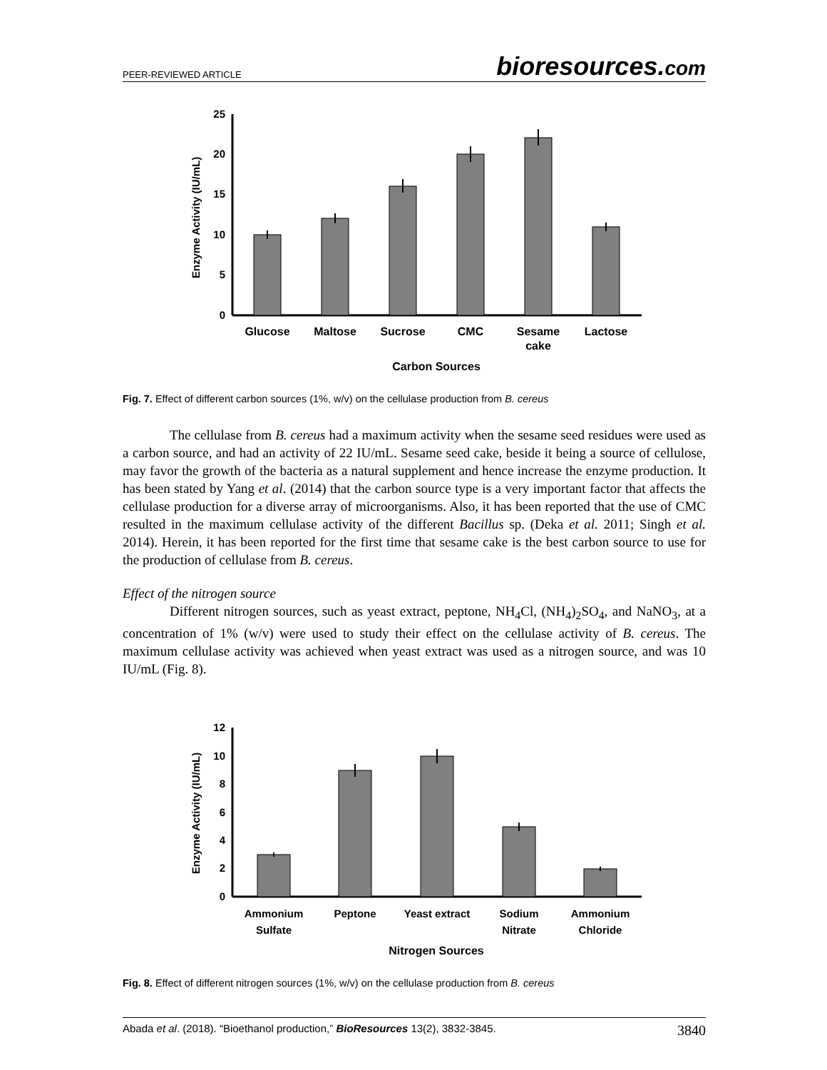PEER-REVIEWED ARTICLE bioresources.com
25
20
15
10
5
0
Enzyme Activity (IU/mL)
Glucose
Maltose
Sucrose
CMC
Sesame
cake
Lactose
Carbon Sources
Fig. 7. Effect of different carbon sources (1%, w/v) on the cellulase production from B. cereus
The cellulase from B. cereus had a maximum activity when the sesame seed residues were used as a carbon source, and had an activity of 22 IU/mL. Sesame seed cake, beside it being a source of cellulose, may favor the growth of the bacteria as a natural supplement and hence increase the enzyme production. It has been stated by Yang et al. (2014) that the carbon source type is a very important factor that affects the cellulase production for a diverse array of microorganisms. Also, it has been reported that the use of CMC resulted in the maximum cellulase activity of the different Bacillus sp. (Deka et al. 2011; Singh et al. 2014). Herein, it has been reported for the first time that sesame cake is the best carbon source to use for the production of cellulase from B. cereus.
Effect of the nitrogen source
Different nitrogen sources, such as yeast extract, peptone, NH<sub>4</sub>Cl, (NH<sub>4</sub>)<sub>2</sub>SO<sub>4</sub>, and NaNO<sub>3</sub>, at a concentration of 1% (w/v) were used to study their effect on the cellulase activity of B. cereus. The maximum cellulase activity was achieved when yeast extract was used as a nitrogen source, and was 10 IU/mL (Fig. 8).
12
10
8
6
4
2
0
Enzyme Activity (IU/mL)
Ammonium
Sulfate
Peptone
Yeast extract
Sodium
Nitrate
Ammonium
Chloride
Nitrogen Sources
Fig. 8. Effect of different nitrogen sources (1%, w/v) on the cellulase production from B. cereus
Abada et al. (2018). “Bioethanol production,” BioResources 13(2), 3832-3845. 3840